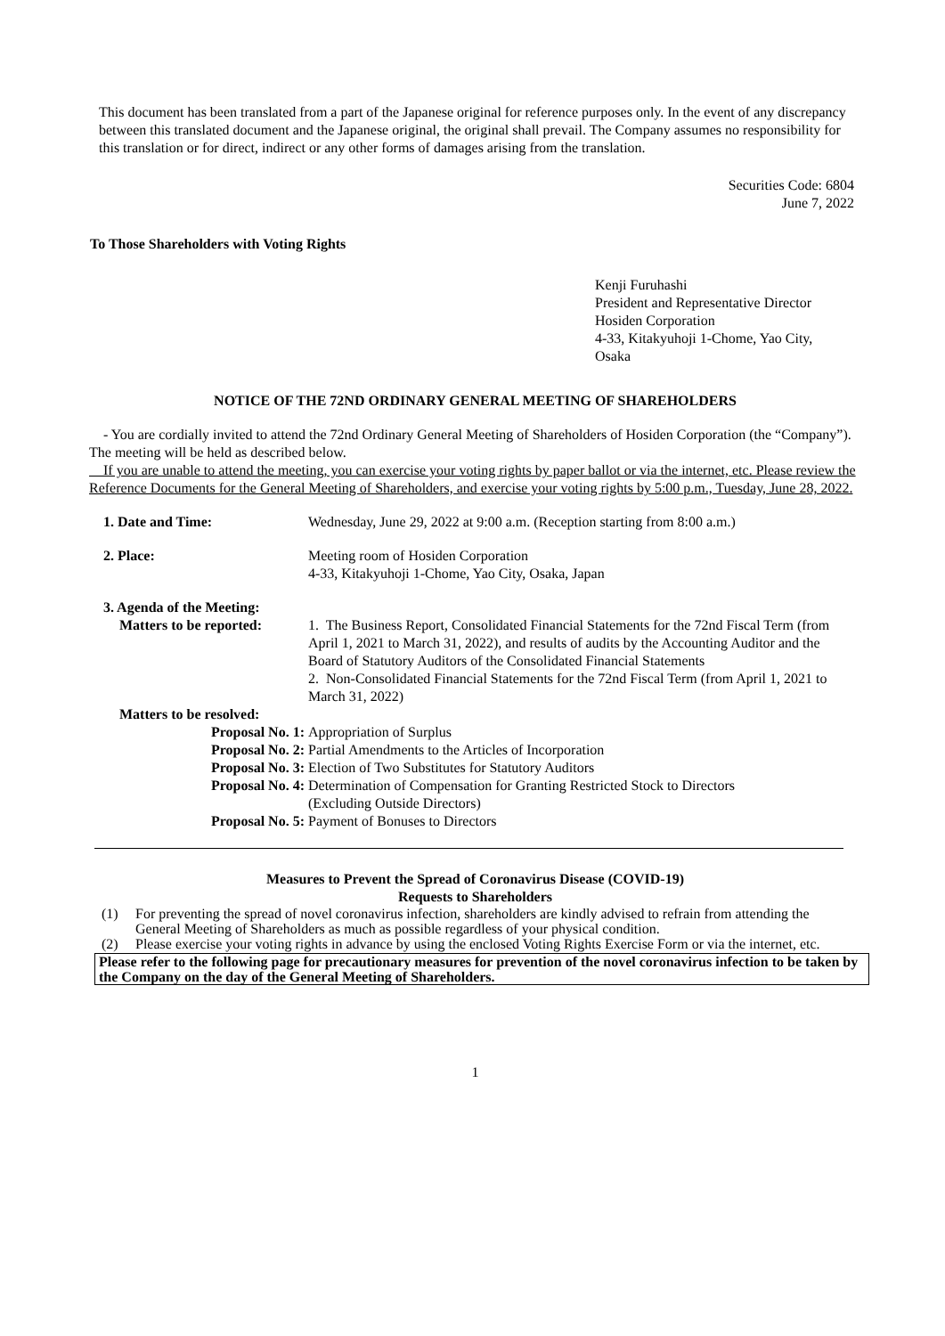This document has been translated from a part of the Japanese original for reference purposes only. In the event of any discrepancy between this translated document and the Japanese original, the original shall prevail. The Company assumes no responsibility for this translation or for direct, indirect or any other forms of damages arising from the translation.
Securities Code: 6804
June 7, 2022
To Those Shareholders with Voting Rights
Kenji Furuhashi
President and Representative Director
Hosiden Corporation
4-33, Kitakyuhoji 1-Chome, Yao City,
Osaka
NOTICE OF THE 72ND ORDINARY GENERAL MEETING OF SHAREHOLDERS
- You are cordially invited to attend the 72nd Ordinary General Meeting of Shareholders of Hosiden Corporation (the “Company”). The meeting will be held as described below.
If you are unable to attend the meeting, you can exercise your voting rights by paper ballot or via the internet, etc. Please review the Reference Documents for the General Meeting of Shareholders, and exercise your voting rights by 5:00 p.m., Tuesday, June 28, 2022.
| 1. Date and Time: | Wednesday, June 29, 2022 at 9:00 a.m. (Reception starting from 8:00 a.m.) |
| 2. Place: | Meeting room of Hosiden Corporation 4-33, Kitakyuhoji 1-Chome, Yao City, Osaka, Japan |
| 3. Agenda of the Meeting: | |
| Matters to be reported: | 1. The Business Report, Consolidated Financial Statements for the 72nd Fiscal Term (from April 1, 2021 to March 31, 2022), and results of audits by the Accounting Auditor and the Board of Statutory Auditors of the Consolidated Financial Statements 2. Non-Consolidated Financial Statements for the 72nd Fiscal Term (from April 1, 2021 to March 31, 2022) |
| Matters to be resolved: | |
| Proposal No. 1: | Appropriation of Surplus |
| Proposal No. 2: | Partial Amendments to the Articles of Incorporation |
| Proposal No. 3: | Election of Two Substitutes for Statutory Auditors |
| Proposal No. 4: | Determination of Compensation for Granting Restricted Stock to Directors (Excluding Outside Directors) |
| Proposal No. 5: | Payment of Bonuses to Directors |
Measures to Prevent the Spread of Coronavirus Disease (COVID-19)
Requests to Shareholders
(1) For preventing the spread of novel coronavirus infection, shareholders are kindly advised to refrain from attending the General Meeting of Shareholders as much as possible regardless of your physical condition.
(2) Please exercise your voting rights in advance by using the enclosed Voting Rights Exercise Form or via the internet, etc.
Please refer to the following page for precautionary measures for prevention of the novel coronavirus infection to be taken by the Company on the day of the General Meeting of Shareholders.
1